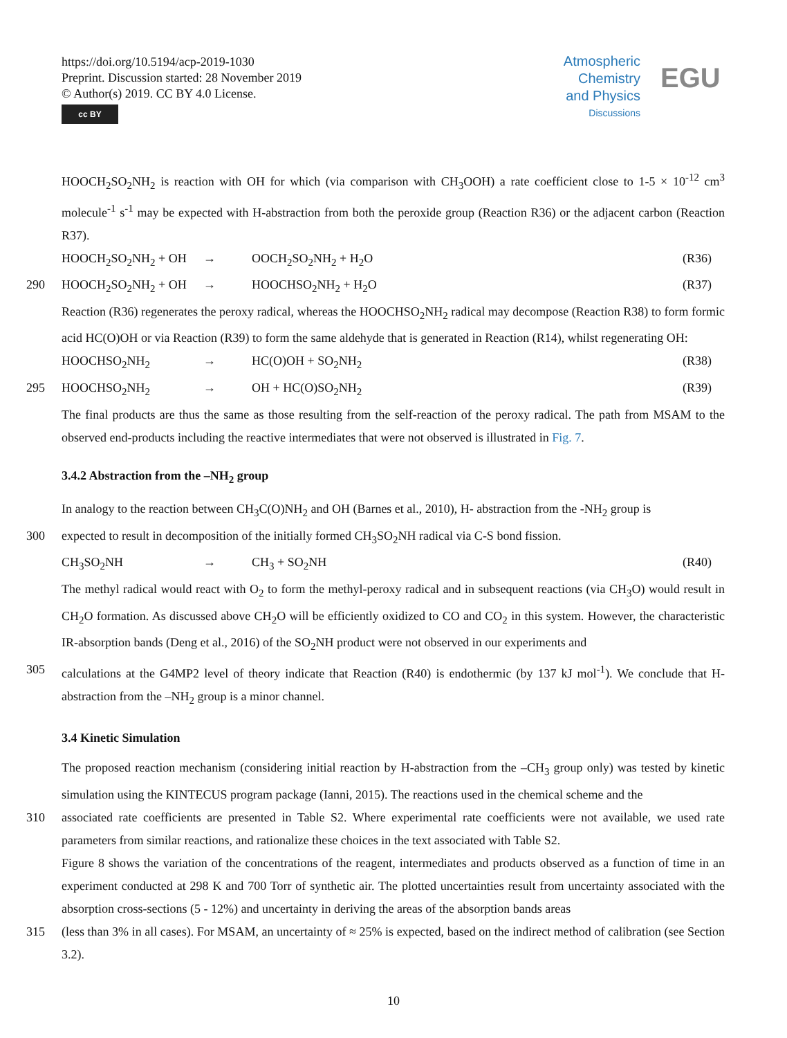https://doi.org/10.5194/acp-2019-1030
Preprint. Discussion started: 28 November 2019
© Author(s) 2019. CC BY 4.0 License.
cc BY
Atmospheric
Chemistry
and Physics
Discussions
EGU
HOOCH<sub>2</sub>SO<sub>2</sub>NH<sub>2</sub> is reaction with OH for which (via comparison with CH<sub>3</sub>OOH) a rate coefficient close to 1-5 × 10<sup>-12</sup> cm<sup>3</sup> molecule<sup>-1</sup> s<sup>-1</sup> may be expected with H-abstraction from both the peroxide group (Reaction R36) or the adjacent carbon (Reaction R37).
HOOCH<sub>2</sub>SO<sub>2</sub>NH<sub>2</sub> + OH → OOCH<sub>2</sub>SO<sub>2</sub>NH<sub>2</sub> + H<sub>2</sub>O (R36)
290 HOOCH<sub>2</sub>SO<sub>2</sub>NH<sub>2</sub> + OH → HOOCHSO<sub>2</sub>NH<sub>2</sub> + H<sub>2</sub>O (R37)
Reaction (R36) regenerates the peroxy radical, whereas the HOOCHSO<sub>2</sub>NH<sub>2</sub> radical may decompose (Reaction R38) to form formic acid HC(O)OH or via Reaction (R39) to form the same aldehyde that is generated in Reaction (R14), whilst regenerating OH:
HOOCHSO<sub>2</sub>NH<sub>2</sub> → HC(O)OH + SO<sub>2</sub>NH<sub>2</sub> (R38)
295 HOOCHSO<sub>2</sub>NH<sub>2</sub> → OH + HC(O)SO<sub>2</sub>NH<sub>2</sub> (R39)
The final products are thus the same as those resulting from the self-reaction of the peroxy radical. The path from MSAM to the observed end-products including the reactive intermediates that were not observed is illustrated in Fig. 7.
3.4.2 Abstraction from the –NH<sub>2</sub> group
In analogy to the reaction between CH<sub>3</sub>C(O)NH<sub>2</sub> and OH (Barnes et al., 2010), H- abstraction from the -NH<sub>2</sub> group is
300 expected to result in decomposition of the initially formed CH<sub>3</sub>SO<sub>2</sub>NH radical via C-S bond fission.
CH<sub>3</sub>SO<sub>2</sub>NH → CH<sub>3</sub> + SO<sub>2</sub>NH (R40)
The methyl radical would react with O<sub>2</sub> to form the methyl-peroxy radical and in subsequent reactions (via CH<sub>3</sub>O) would result in CH<sub>2</sub>O formation. As discussed above CH<sub>2</sub>O will be efficiently oxidized to CO and CO<sub>2</sub> in this system. However, the characteristic IR-absorption bands (Deng et al., 2016) of the SO<sub>2</sub>NH product were not observed in our experiments and
305 calculations at the G4MP2 level of theory indicate that Reaction (R40) is endothermic (by 137 kJ mol<sup>-1</sup>). We conclude that H-abstraction from the –NH<sub>2</sub> group is a minor channel.
3.4 Kinetic Simulation
The proposed reaction mechanism (considering initial reaction by H-abstraction from the –CH<sub>3</sub> group only) was tested by kinetic simulation using the KINTECUS program package (Ianni, 2015). The reactions used in the chemical scheme and the
310 associated rate coefficients are presented in Table S2. Where experimental rate coefficients were not available, we used rate parameters from similar reactions, and rationalize these choices in the text associated with Table S2.
Figure 8 shows the variation of the concentrations of the reagent, intermediates and products observed as a function of time in an experiment conducted at 298 K and 700 Torr of synthetic air. The plotted uncertainties result from uncertainty associated with the absorption cross-sections (5 - 12%) and uncertainty in deriving the areas of the absorption bands areas
315 (less than 3% in all cases). For MSAM, an uncertainty of ≈ 25% is expected, based on the indirect method of calibration (see Section 3.2).
10